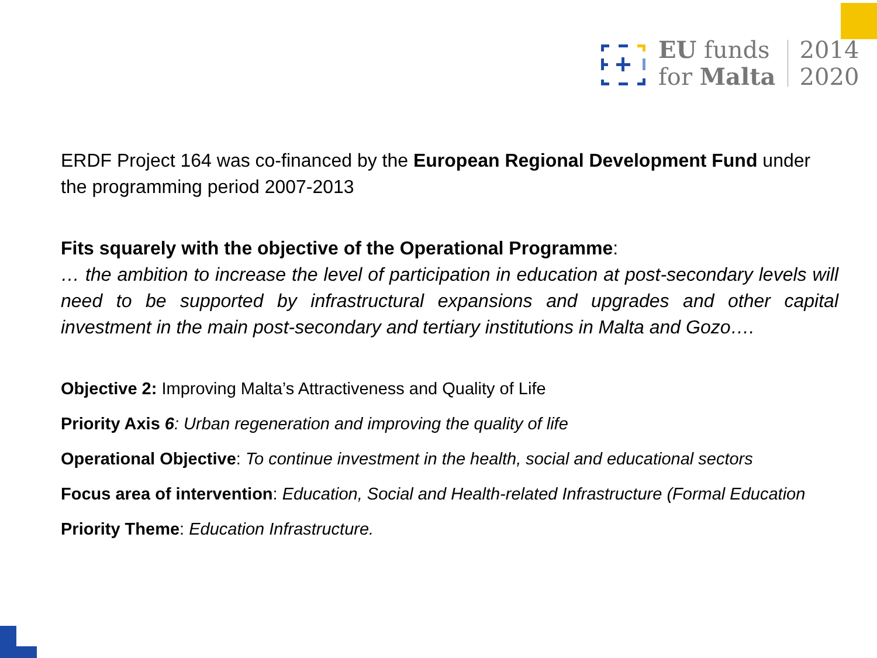EU funds
for Malta
2014
2020
ERDF Project 164 was co-financed by the European Regional Development Fund under the programming period 2007-2013
Fits squarely with the objective of the Operational Programme:
… the ambition to increase the level of participation in education at post-secondary levels will need to be supported by infrastructural expansions and upgrades and other capital investment in the main post-secondary and tertiary institutions in Malta and Gozo….
Objective 2: Improving Malta’s Attractiveness and Quality of Life
Priority Axis 6: Urban regeneration and improving the quality of life
Operational Objective: To continue investment in the health, social and educational sectors
Focus area of intervention: Education, Social and Health-related Infrastructure (Formal Education
Priority Theme: Education Infrastructure.